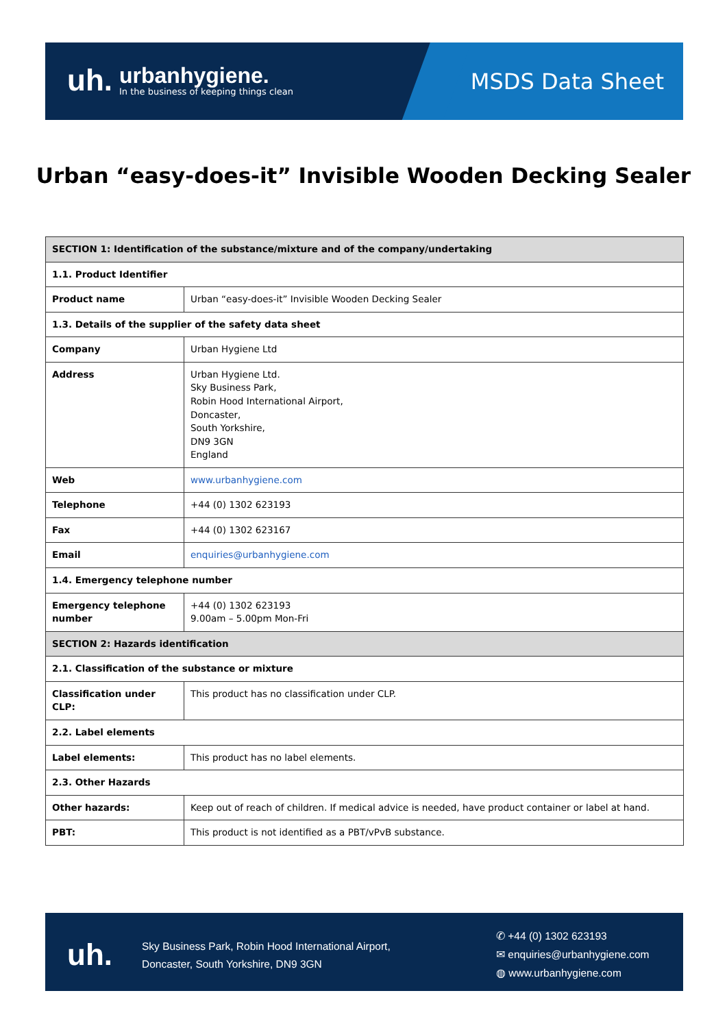uh.
urbanhygiene.
In the business of keeping things clean
MSDS Data Sheet
Urban “easy-does-it” Invisible Wooden Decking Sealer
| SECTION 1: Identification of the substance/mixture and of the company/undertaking | |
| 1.1. Product Identifier | |
| Product name | Urban “easy-does-it” Invisible Wooden Decking Sealer |
| 1.3. Details of the supplier of the safety data sheet | |
| Company | Urban Hygiene Ltd |
| Address | Urban Hygiene Ltd. Sky Business Park, Robin Hood International Airport, Doncaster, South Yorkshire, DN9 3GN England |
| Web | www.urbanhygiene.com |
| Telephone | +44 (0) 1302 623193 |
| Fax | +44 (0) 1302 623167 |
| Email | enquiries@urbanhygiene.com |
| 1.4. Emergency telephone number | |
| Emergency telephone number | +44 (0) 1302 623193 9.00am – 5.00pm Mon-Fri |
| SECTION 2: Hazards identification | |
| 2.1. Classification of the substance or mixture | |
| Classification under CLP: | This product has no classification under CLP. |
| 2.2. Label elements | |
| Label elements: | This product has no label elements. |
| 2.3. Other Hazards | |
| Other hazards: | Keep out of reach of children. If medical advice is needed, have product container or label at hand. |
| PBT: | This product is not identified as a PBT/vPvB substance. |
uh.
Sky Business Park, Robin Hood International Airport,
Doncaster, South Yorkshire, DN9 3GN
✆ +44 (0) 1302 623193
✉ enquiries@urbanhygiene.com
◍ www.urbanhygiene.com